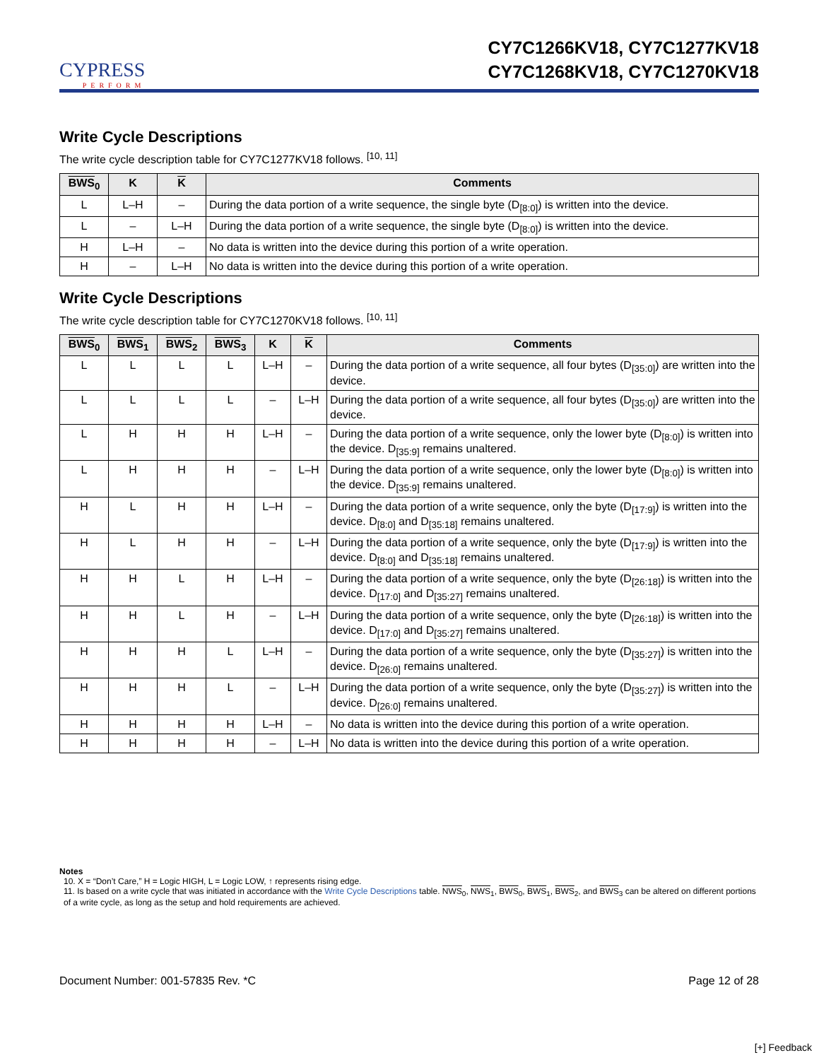CYPRESS
PERFORM
CY7C1266KV18, CY7C1277KV18
CY7C1268KV18, CY7C1270KV18
Write Cycle Descriptions
The write cycle description table for CY7C1277KV18 follows. <sup>[10, 11]</sup>
| BWS<sub>0</sub> | K | K | Comments |
| --- | --- | --- | --- |
| L | L–H | – | During the data portion of a write sequence, the single byte (D<sub>[8:0]</sub>) is written into the device. |
| L | – | L–H | During the data portion of a write sequence, the single byte (D<sub>[8:0]</sub>) is written into the device. |
| H | L–H | – | No data is written into the device during this portion of a write operation. |
| H | – | L–H | No data is written into the device during this portion of a write operation. |
Write Cycle Descriptions
The write cycle description table for CY7C1270KV18 follows. <sup>[10, 11]</sup>
| BWS<sub>0</sub> | BWS<sub>1</sub> | BWS<sub>2</sub> | BWS<sub>3</sub> | K | K | Comments |
| --- | --- | --- | --- | --- | --- | --- |
| L | L | L | L | L–H | – | During the data portion of a write sequence, all four bytes (D<sub>[35:0]</sub>) are written into the device. |
| L | L | L | L | – | L–H | During the data portion of a write sequence, all four bytes (D<sub>[35:0]</sub>) are written into the device. |
| L | H | H | H | L–H | – | During the data portion of a write sequence, only the lower byte (D<sub>[8:0]</sub>) is written into the device. D<sub>[35:9]</sub> remains unaltered. |
| L | H | H | H | – | L–H | During the data portion of a write sequence, only the lower byte (D<sub>[8:0]</sub>) is written into the device. D<sub>[35:9]</sub> remains unaltered. |
| H | L | H | H | L–H | – | During the data portion of a write sequence, only the byte (D<sub>[17:9]</sub>) is written into the device. D<sub>[8:0]</sub> and D<sub>[35:18]</sub> remains unaltered. |
| H | L | H | H | – | L–H | During the data portion of a write sequence, only the byte (D<sub>[17:9]</sub>) is written into the device. D<sub>[8:0]</sub> and D<sub>[35:18]</sub> remains unaltered. |
| H | H | L | H | L–H | – | During the data portion of a write sequence, only the byte (D<sub>[26:18]</sub>) is written into the device. D<sub>[17:0]</sub> and D<sub>[35:27]</sub> remains unaltered. |
| H | H | L | H | – | L–H | During the data portion of a write sequence, only the byte (D<sub>[26:18]</sub>) is written into the device. D<sub>[17:0]</sub> and D<sub>[35:27]</sub> remains unaltered. |
| H | H | H | L | L–H | – | During the data portion of a write sequence, only the byte (D<sub>[35:27]</sub>) is written into the device. D<sub>[26:0]</sub> remains unaltered. |
| H | H | H | L | – | L–H | During the data portion of a write sequence, only the byte (D<sub>[35:27]</sub>) is written into the device. D<sub>[26:0]</sub> remains unaltered. |
| H | H | H | H | L–H | – | No data is written into the device during this portion of a write operation. |
| H | H | H | H | – | L–H | No data is written into the device during this portion of a write operation. |
Notes
10. X = “Don’t Care,” H = Logic HIGH, L = Logic LOW, ↑ represents rising edge.
11. Is based on a write cycle that was initiated in accordance with the Write Cycle Descriptions table. NWS<sub>0</sub>, NWS<sub>1</sub>, BWS<sub>0</sub>, BWS<sub>1</sub>, BWS<sub>2</sub>, and BWS<sub>3</sub> can be altered on different portions of a write cycle, as long as the setup and hold requirements are achieved.
Document Number: 001-57835 Rev. *C Page 12 of 28
[+] Feedback